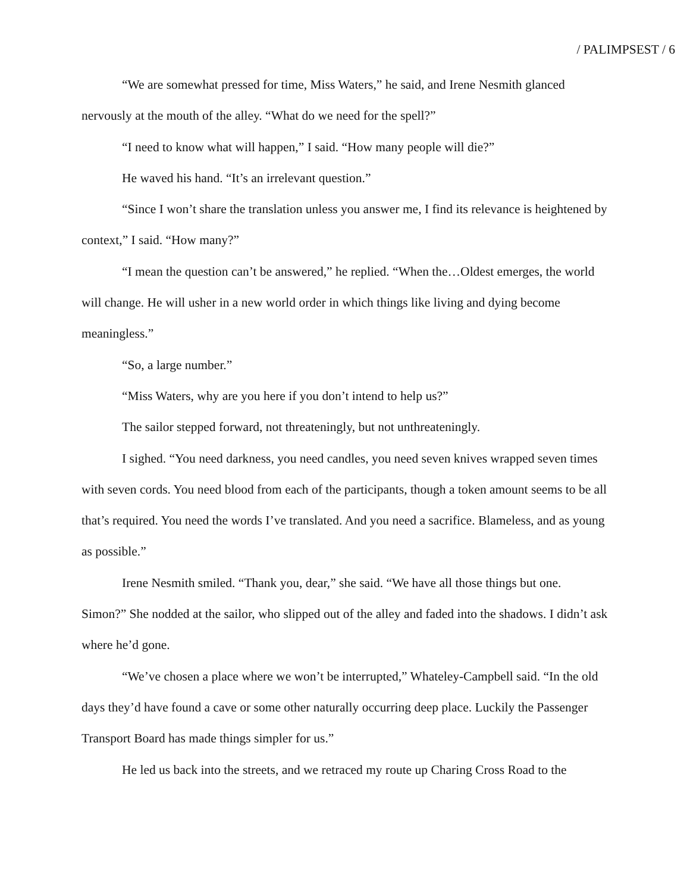/ PALIMPSEST / 6
“We are somewhat pressed for time, Miss Waters,” he said, and Irene Nesmith glanced nervously at the mouth of the alley. “What do we need for the spell?”
“I need to know what will happen,” I said. “How many people will die?”
He waved his hand. “It’s an irrelevant question.”
“Since I won’t share the translation unless you answer me, I find its relevance is heightened by context,” I said. “How many?”
“I mean the question can’t be answered,” he replied. “When the…Oldest emerges, the world will change. He will usher in a new world order in which things like living and dying become meaningless.”
“So, a large number.”
“Miss Waters, why are you here if you don’t intend to help us?”
The sailor stepped forward, not threateningly, but not unthreateningly.
I sighed. “You need darkness, you need candles, you need seven knives wrapped seven times with seven cords. You need blood from each of the participants, though a token amount seems to be all that’s required. You need the words I’ve translated. And you need a sacrifice. Blameless, and as young as possible.”
Irene Nesmith smiled. “Thank you, dear,” she said. “We have all those things but one. Simon?” She nodded at the sailor, who slipped out of the alley and faded into the shadows. I didn’t ask where he’d gone.
“We’ve chosen a place where we won’t be interrupted,” Whateley-Campbell said. “In the old days they’d have found a cave or some other naturally occurring deep place. Luckily the Passenger Transport Board has made things simpler for us.”
He led us back into the streets, and we retraced my route up Charing Cross Road to the